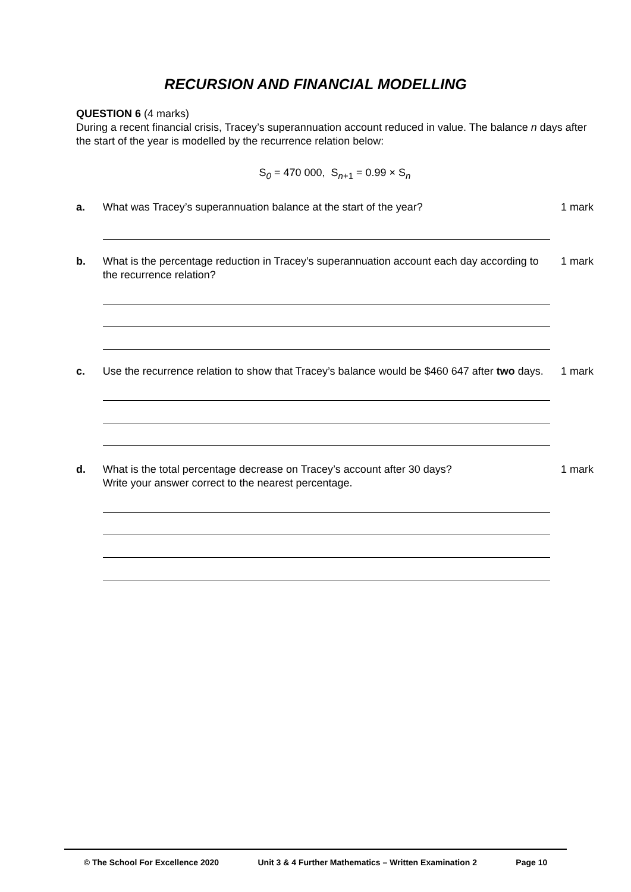RECURSION AND FINANCIAL MODELLING
QUESTION 6 (4 marks)
During a recent financial crisis, Tracey’s superannuation account reduced in value. The balance n days after the start of the year is modelled by the recurrence relation below:
S<sub>0</sub> = 470 000, S<sub>n+1</sub> = 0.99 × S<sub>n</sub>
a. What was Tracey’s superannuation balance at the start of the year? 1 mark
b. What is the percentage reduction in Tracey’s superannuation account each day according to the recurrence relation?
1 mark
c. Use the recurrence relation to show that Tracey’s balance would be $460 647 after two days.
1 mark
d. What is the total percentage decrease on Tracey’s account after 30 days?
Write your answer correct to the nearest percentage.
1 mark
© The School For Excellence 2020 Unit 3 & 4 Further Mathematics – Written Examination 2 Page 10